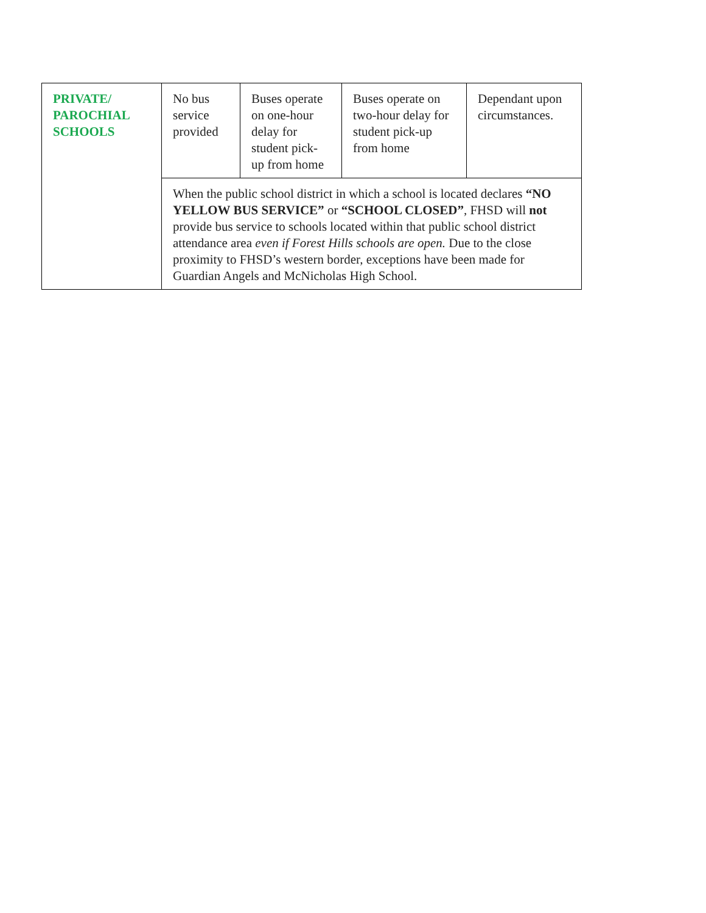| PRIVATE/ PAROCHIAL SCHOOLS | No bus service provided | Buses operate on one-hour delay for student pick-up from home | Buses operate on two-hour delay for student pick-up from home | Dependant upon circumstances. |
| | When the public school district in which a school is located declares “NO YELLOW BUS SERVICE” or “SCHOOL CLOSED” , FHSD will not provide bus service to schools located within that public school district attendance area even if Forest Hills schools are open. Due to the close proximity to FHSD’s western border, exceptions have been made for Guardian Angels and McNicholas High School. | | | |